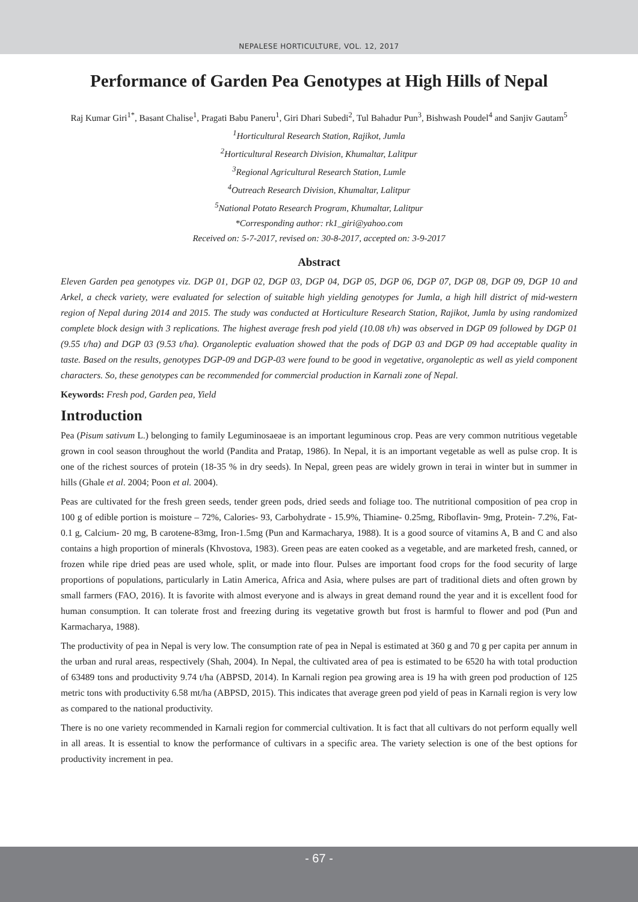NEPALESE HORTICULTURE, VOL. 12, 2017
Performance of Garden Pea Genotypes at High Hills of Nepal
Raj Kumar Giri<sup>1*</sup>, Basant Chalise<sup>1</sup>, Pragati Babu Paneru<sup>1</sup>, Giri Dhari Subedi<sup>2</sup>, Tul Bahadur Pun<sup>3</sup>, Bishwash Poudel<sup>4</sup> and Sanjiv Gautam<sup>5</sup>
<sup>1</sup> Horticultural Research Station, Rajikot, Jumla
<sup>2</sup> Horticultural Research Division, Khumaltar, Lalitpur
<sup>3</sup> Regional Agricultural Research Station, Lumle
<sup>4</sup> Outreach Research Division, Khumaltar, Lalitpur
<sup>5</sup> National Potato Research Program, Khumaltar, Lalitpur
*Corresponding author: rk1_giri@yahoo.com
Received on: 5-7-2017, revised on: 30-8-2017, accepted on: 3-9-2017
Abstract
Eleven Garden pea genotypes viz. DGP 01, DGP 02, DGP 03, DGP 04, DGP 05, DGP 06, DGP 07, DGP 08, DGP 09, DGP 10 and Arkel, a check variety, were evaluated for selection of suitable high yielding genotypes for Jumla, a high hill district of mid-western region of Nepal during 2014 and 2015. The study was conducted at Horticulture Research Station, Rajikot, Jumla by using randomized complete block design with 3 replications. The highest average fresh pod yield (10.08 t/h) was observed in DGP 09 followed by DGP 01 (9.55 t/ha) and DGP 03 (9.53 t/ha). Organoleptic evaluation showed that the pods of DGP 03 and DGP 09 had acceptable quality in taste. Based on the results, genotypes DGP-09 and DGP-03 were found to be good in vegetative, organoleptic as well as yield component characters. So, these genotypes can be recommended for commercial production in Karnali zone of Nepal.
Keywords: Fresh pod, Garden pea, Yield
Introduction
Pea (Pisum sativum L.) belonging to family Leguminosaeae is an important leguminous crop. Peas are very common nutritious vegetable grown in cool season throughout the world (Pandita and Pratap, 1986). In Nepal, it is an important vegetable as well as pulse crop. It is one of the richest sources of protein (18-35 % in dry seeds). In Nepal, green peas are widely grown in terai in winter but in summer in hills (Ghale et al. 2004; Poon et al. 2004).
Peas are cultivated for the fresh green seeds, tender green pods, dried seeds and foliage too. The nutritional composition of pea crop in 100 g of edible portion is moisture – 72%, Calories- 93, Carbohydrate - 15.9%, Thiamine- 0.25mg, Riboflavin- 9mg, Protein- 7.2%, Fat- 0.1 g, Calcium- 20 mg, B carotene-83mg, Iron-1.5mg (Pun and Karmacharya, 1988). It is a good source of vitamins A, B and C and also contains a high proportion of minerals (Khvostova, 1983). Green peas are eaten cooked as a vegetable, and are marketed fresh, canned, or frozen while ripe dried peas are used whole, split, or made into flour. Pulses are important food crops for the food security of large proportions of populations, particularly in Latin America, Africa and Asia, where pulses are part of traditional diets and often grown by small farmers (FAO, 2016). It is favorite with almost everyone and is always in great demand round the year and it is excellent food for human consumption. It can tolerate frost and freezing during its vegetative growth but frost is harmful to flower and pod (Pun and Karmacharya, 1988).
The productivity of pea in Nepal is very low. The consumption rate of pea in Nepal is estimated at 360 g and 70 g per capita per annum in the urban and rural areas, respectively (Shah, 2004). In Nepal, the cultivated area of pea is estimated to be 6520 ha with total production of 63489 tons and productivity 9.74 t/ha (ABPSD, 2014). In Karnali region pea growing area is 19 ha with green pod production of 125 metric tons with productivity 6.58 mt/ha (ABPSD, 2015). This indicates that average green pod yield of peas in Karnali region is very low as compared to the national productivity.
There is no one variety recommended in Karnali region for commercial cultivation. It is fact that all cultivars do not perform equally well in all areas. It is essential to know the performance of cultivars in a specific area. The variety selection is one of the best options for productivity increment in pea.
- 67 -